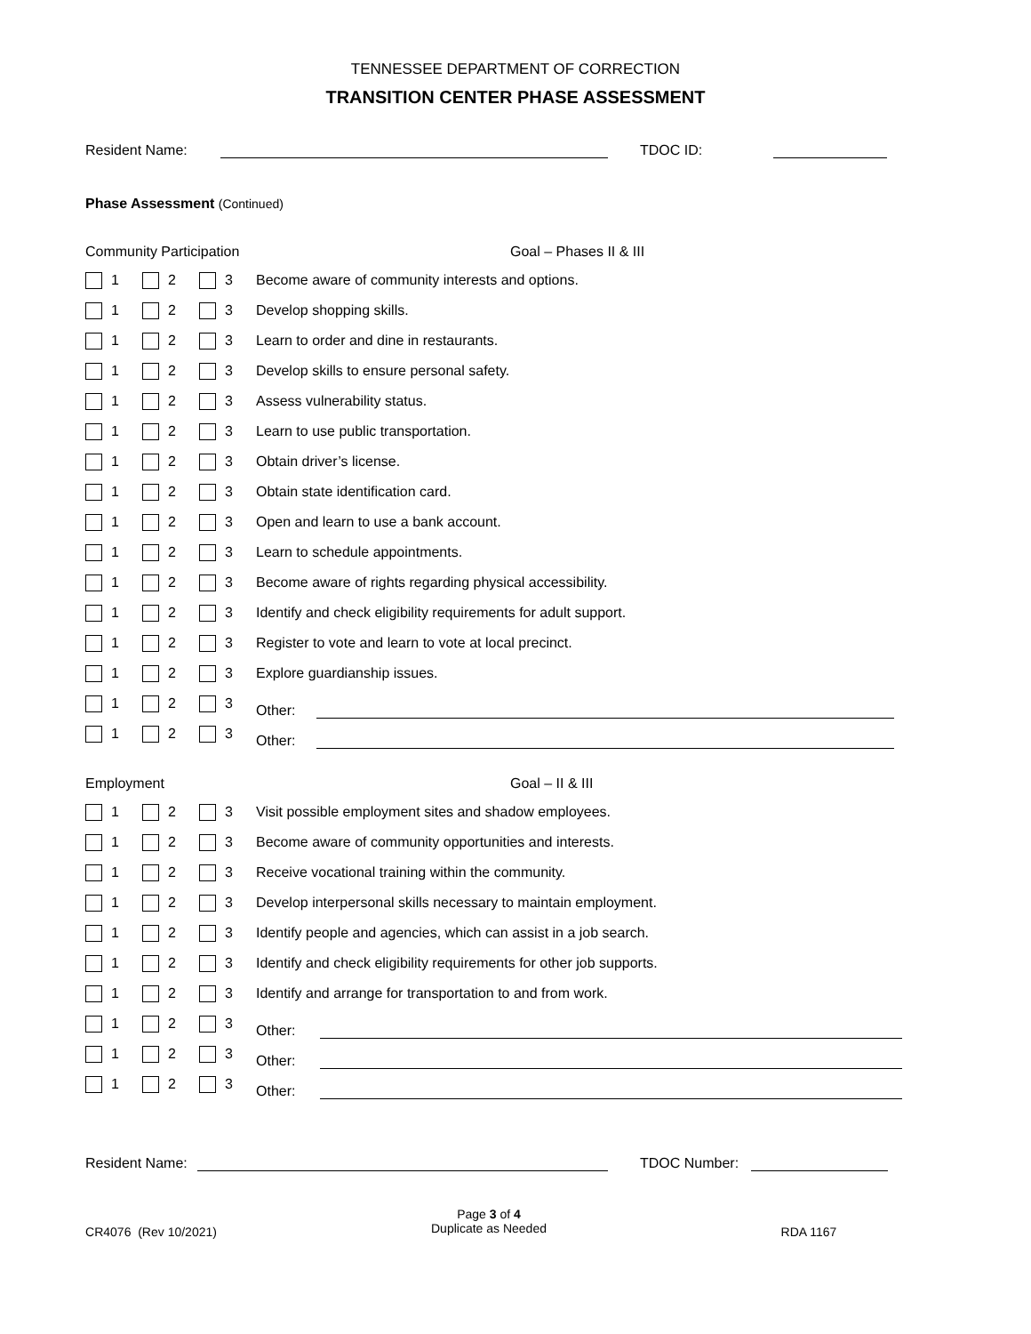TENNESSEE DEPARTMENT OF CORRECTION
TRANSITION CENTER PHASE ASSESSMENT
Resident Name: TDOC ID:
Phase Assessment (Continued)
Community Participation Goal – Phases II & III
| | 1 | | 2 | | 3 | Become aware of community interests and options. |
| | 1 | | 2 | | 3 | Develop shopping skills. |
| | 1 | | 2 | | 3 | Learn to order and dine in restaurants. |
| | 1 | | 2 | | 3 | Develop skills to ensure personal safety. |
| | 1 | | 2 | | 3 | Assess vulnerability status. |
| | 1 | | 2 | | 3 | Learn to use public transportation. |
| | 1 | | 2 | | 3 | Obtain driver’s license. |
| | 1 | | 2 | | 3 | Obtain state identification card. |
| | 1 | | 2 | | 3 | Open and learn to use a bank account. |
| | 1 | | 2 | | 3 | Learn to schedule appointments. |
| | 1 | | 2 | | 3 | Become aware of rights regarding physical accessibility. |
| | 1 | | 2 | | 3 | Identify and check eligibility requirements for adult support. |
| | 1 | | 2 | | 3 | Register to vote and learn to vote at local precinct. |
| | 1 | | 2 | | 3 | Explore guardianship issues. |
| | 1 | | 2 | | 3 | Other: |
| | 1 | | 2 | | 3 | Other: |
Employment Goal – II & III
| | 1 | | 2 | | 3 | Visit possible employment sites and shadow employees. |
| | 1 | | 2 | | 3 | Become aware of community opportunities and interests. |
| | 1 | | 2 | | 3 | Receive vocational training within the community. |
| | 1 | | 2 | | 3 | Develop interpersonal skills necessary to maintain employment. |
| | 1 | | 2 | | 3 | Identify people and agencies, which can assist in a job search. |
| | 1 | | 2 | | 3 | Identify and check eligibility requirements for other job supports. |
| | 1 | | 2 | | 3 | Identify and arrange for transportation to and from work. |
| | 1 | | 2 | | 3 | Other: |
| | 1 | | 2 | | 3 | Other: |
| | 1 | | 2 | | 3 | Other: |
Resident Name: TDOC Number:
CR4076 (Rev 10/2021)
Page 3 of 4
Duplicate as Needed
RDA 1167